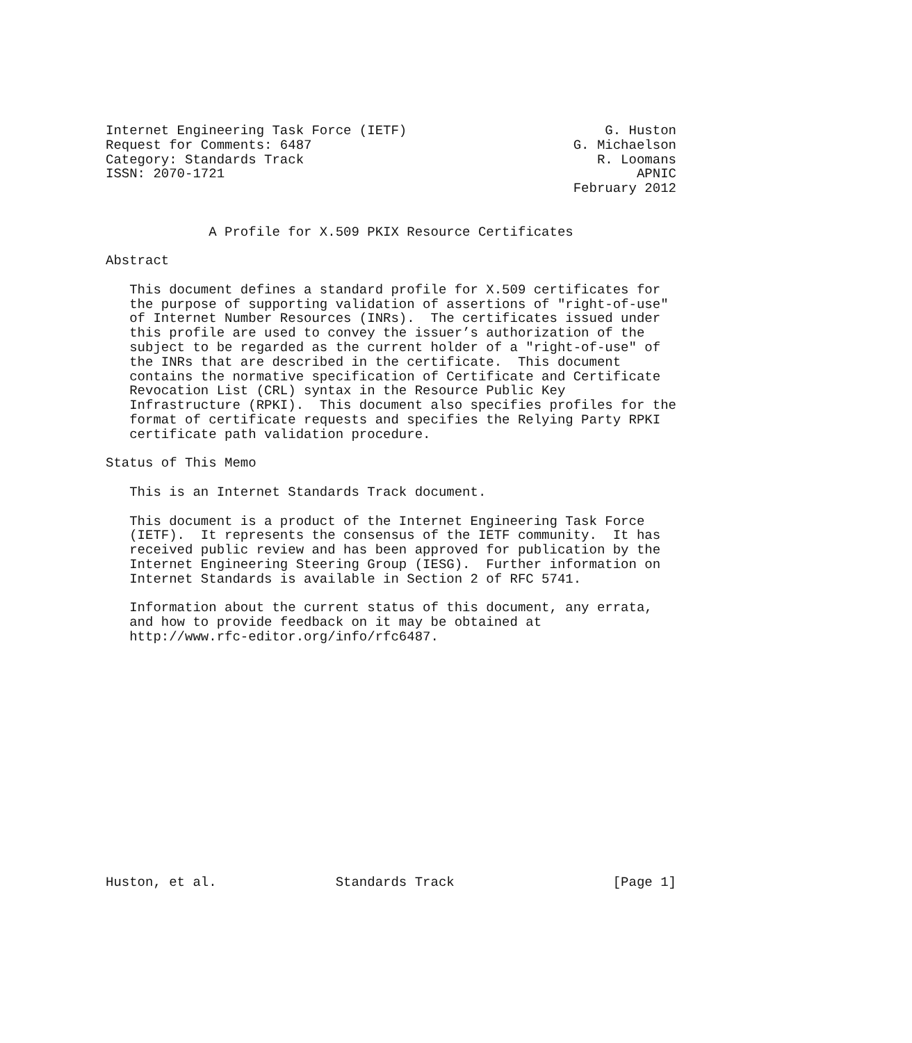Internet Engineering Task Force (IETF)                         G. Huston
Request for Comments: 6487                                 G. Michaelson
Category: Standards Track                                     R. Loomans
ISSN: 2070-1721                                                    APNIC
                                                           February 2012


             A Profile for X.509 PKIX Resource Certificates

Abstract

   This document defines a standard profile for X.509 certificates for
   the purpose of supporting validation of assertions of "right-of-use"
   of Internet Number Resources (INRs).  The certificates issued under
   this profile are used to convey the issuer’s authorization of the
   subject to be regarded as the current holder of a "right-of-use" of
   the INRs that are described in the certificate.  This document
   contains the normative specification of Certificate and Certificate
   Revocation List (CRL) syntax in the Resource Public Key
   Infrastructure (RPKI).  This document also specifies profiles for the
   format of certificate requests and specifies the Relying Party RPKI
   certificate path validation procedure.

Status of This Memo

   This is an Internet Standards Track document.

   This document is a product of the Internet Engineering Task Force
   (IETF).  It represents the consensus of the IETF community.  It has
   received public review and has been approved for publication by the
   Internet Engineering Steering Group (IESG).  Further information on
   Internet Standards is available in Section 2 of RFC 5741.

   Information about the current status of this document, any errata,
   and how to provide feedback on it may be obtained at
   http://www.rfc-editor.org/info/rfc6487.
















Huston, et al.               Standards Track                    [Page 1]